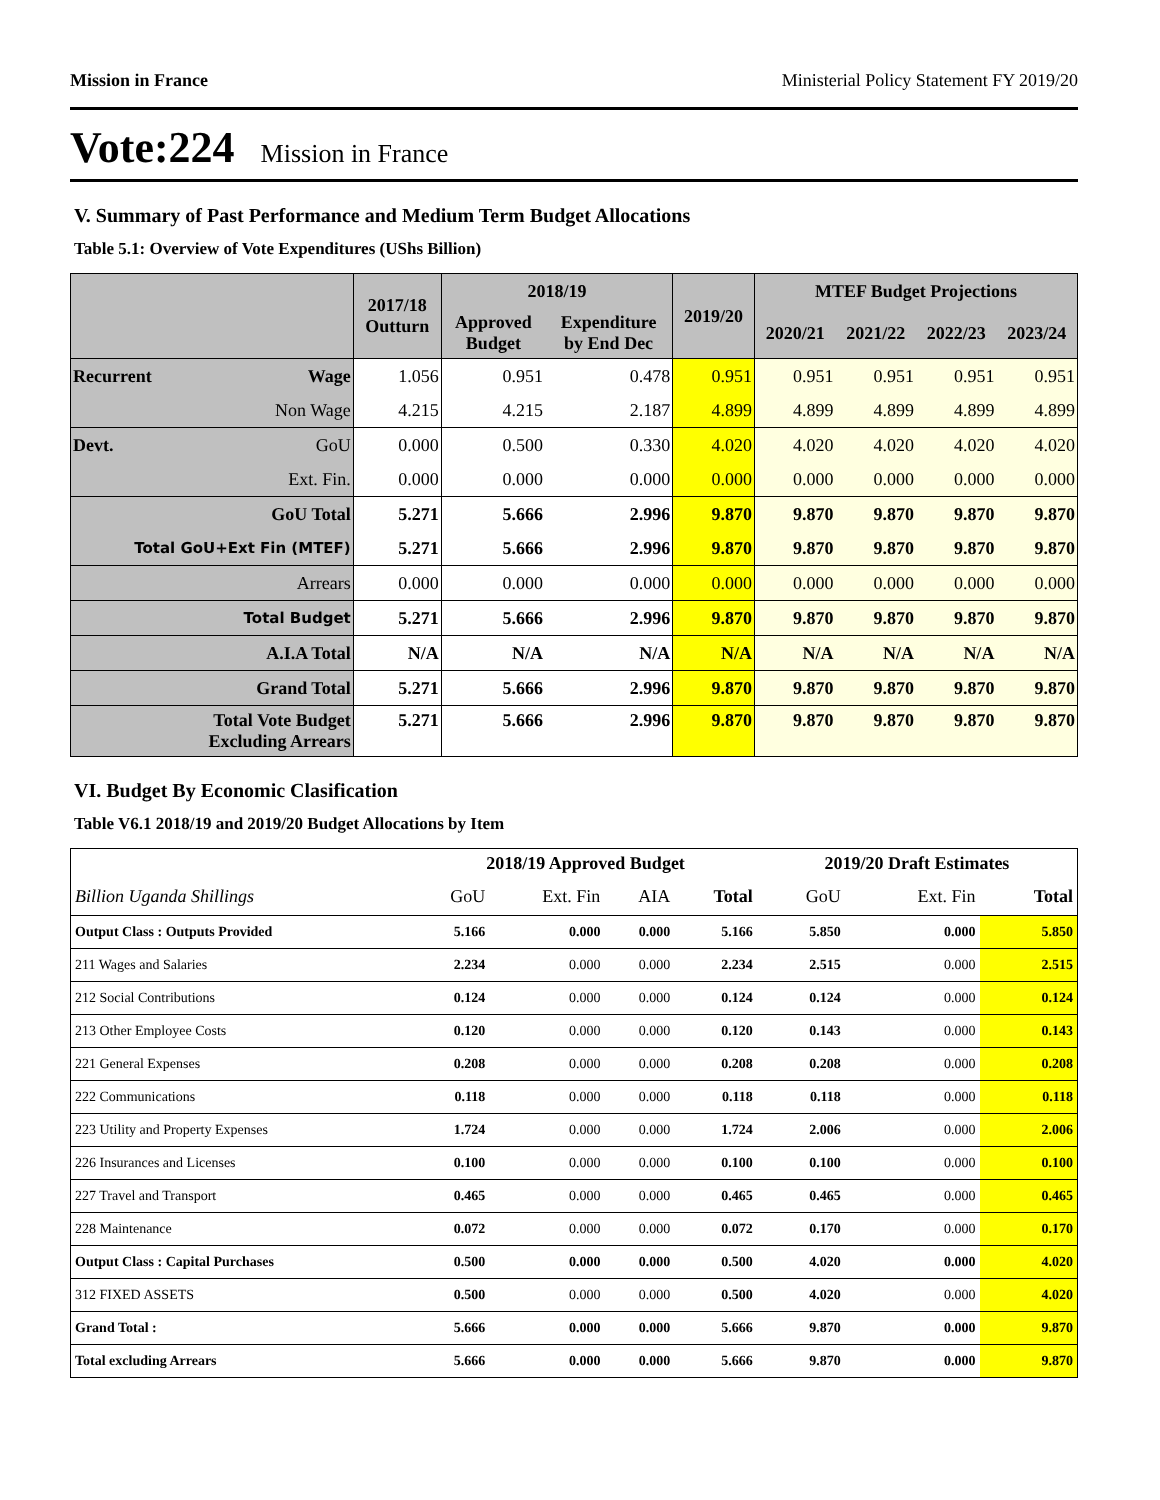Mission in France Ministerial Policy Statement FY 2019/20
Vote:224 Mission in France
V. Summary of Past Performance and Medium Term Budget Allocations
Table 5.1: Overview of Vote Expenditures (UShs Billion)
| | | 2017/18 Outturn | 2018/19 | | 2019/20 | MTEF Budget Projections | | | |
| --- | --- | --- | --- | --- | --- | --- | --- | --- | --- |
| | | | Approved Budget | Expenditure by End Dec | | 2020/21 | 2021/22 | 2022/23 | 2023/24 |
| Recurrent | Wage | 1.056 | 0.951 | 0.478 | 0.951 | 0.951 | 0.951 | 0.951 | 0.951 |
| | Non Wage | 4.215 | 4.215 | 2.187 | 4.899 | 4.899 | 4.899 | 4.899 | 4.899 |
| Devt. | GoU | 0.000 | 0.500 | 0.330 | 4.020 | 4.020 | 4.020 | 4.020 | 4.020 |
| | Ext. Fin. | 0.000 | 0.000 | 0.000 | 0.000 | 0.000 | 0.000 | 0.000 | 0.000 |
| GoU Total | | 5.271 | 5.666 | 2.996 | 9.870 | 9.870 | 9.870 | 9.870 | 9.870 |
| Total GoU+Ext Fin (MTEF) | | 5.271 | 5.666 | 2.996 | 9.870 | 9.870 | 9.870 | 9.870 | 9.870 |
| Arrears | | 0.000 | 0.000 | 0.000 | 0.000 | 0.000 | 0.000 | 0.000 | 0.000 |
| Total Budget | | 5.271 | 5.666 | 2.996 | 9.870 | 9.870 | 9.870 | 9.870 | 9.870 |
| A.I.A Total | | N/A | N/A | N/A | N/A | N/A | N/A | N/A | N/A |
| Grand Total | | 5.271 | 5.666 | 2.996 | 9.870 | 9.870 | 9.870 | 9.870 | 9.870 |
| Total Vote Budget Excluding Arrears | | 5.271 | 5.666 | 2.996 | 9.870 | 9.870 | 9.870 | 9.870 | 9.870 |
VI. Budget By Economic Clasification
Table V6.1 2018/19 and 2019/20 Budget Allocations by Item
| | 2018/19 Approved Budget | | | | 2019/20 Draft Estimates | | |
| --- | --- | --- | --- | --- | --- | --- | --- |
| Billion Uganda Shillings | GoU | Ext. Fin | AIA | Total | GoU | Ext. Fin | Total |
| Output Class : Outputs Provided | 5.166 | 0.000 | 0.000 | 5.166 | 5.850 | 0.000 | 5.850 |
| 211 Wages and Salaries | 2.234 | 0.000 | 0.000 | 2.234 | 2.515 | 0.000 | 2.515 |
| 212 Social Contributions | 0.124 | 0.000 | 0.000 | 0.124 | 0.124 | 0.000 | 0.124 |
| 213 Other Employee Costs | 0.120 | 0.000 | 0.000 | 0.120 | 0.143 | 0.000 | 0.143 |
| 221 General Expenses | 0.208 | 0.000 | 0.000 | 0.208 | 0.208 | 0.000 | 0.208 |
| 222 Communications | 0.118 | 0.000 | 0.000 | 0.118 | 0.118 | 0.000 | 0.118 |
| 223 Utility and Property Expenses | 1.724 | 0.000 | 0.000 | 1.724 | 2.006 | 0.000 | 2.006 |
| 226 Insurances and Licenses | 0.100 | 0.000 | 0.000 | 0.100 | 0.100 | 0.000 | 0.100 |
| 227 Travel and Transport | 0.465 | 0.000 | 0.000 | 0.465 | 0.465 | 0.000 | 0.465 |
| 228 Maintenance | 0.072 | 0.000 | 0.000 | 0.072 | 0.170 | 0.000 | 0.170 |
| Output Class : Capital Purchases | 0.500 | 0.000 | 0.000 | 0.500 | 4.020 | 0.000 | 4.020 |
| 312 FIXED ASSETS | 0.500 | 0.000 | 0.000 | 0.500 | 4.020 | 0.000 | 4.020 |
| Grand Total : | 5.666 | 0.000 | 0.000 | 5.666 | 9.870 | 0.000 | 9.870 |
| Total excluding Arrears | 5.666 | 0.000 | 0.000 | 5.666 | 9.870 | 0.000 | 9.870 |